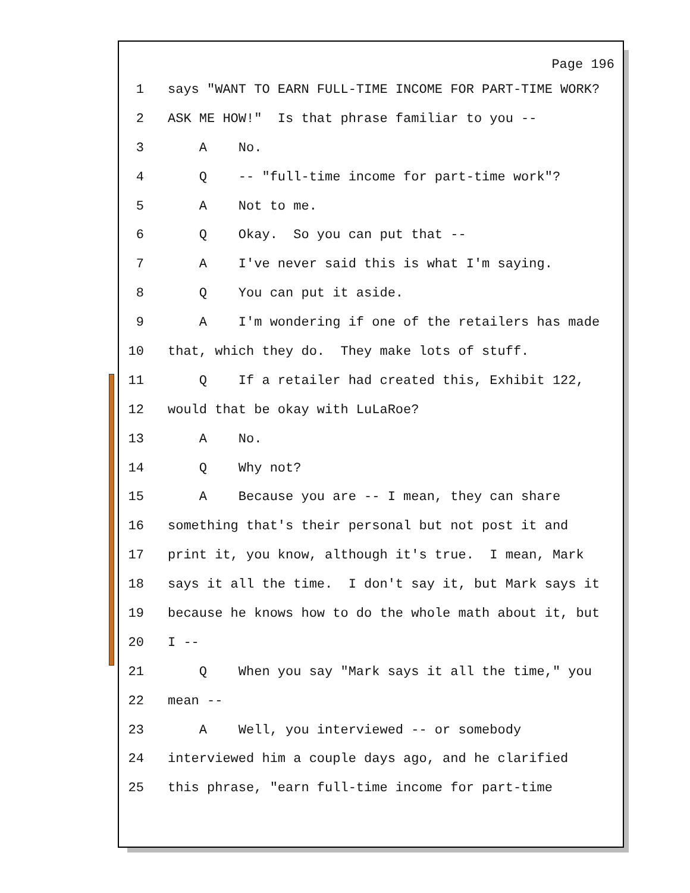Page 196
1 says "WANT TO EARN FULL-TIME INCOME FOR PART-TIME WORK?
2 ASK ME HOW!" Is that phrase familiar to you --
3 A No.
4 Q -- "full-time income for part-time work"?
5 A Not to me.
6 Q Okay. So you can put that --
7 A I've never said this is what I'm saying.
8 Q You can put it aside.
9 A I'm wondering if one of the retailers has made
10 that, which they do. They make lots of stuff.
11 Q If a retailer had created this, Exhibit 122,
12 would that be okay with LuLaRoe?
13 A No.
14 Q Why not?
15 A Because you are -- I mean, they can share
16 something that's their personal but not post it and
17 print it, you know, although it's true. I mean, Mark
18 says it all the time. I don't say it, but Mark says it
19 because he knows how to do the whole math about it, but
20 I --
21 Q When you say "Mark says it all the time," you
22 mean --
23 A Well, you interviewed -- or somebody
24 interviewed him a couple days ago, and he clarified
25 this phrase, "earn full-time income for part-time